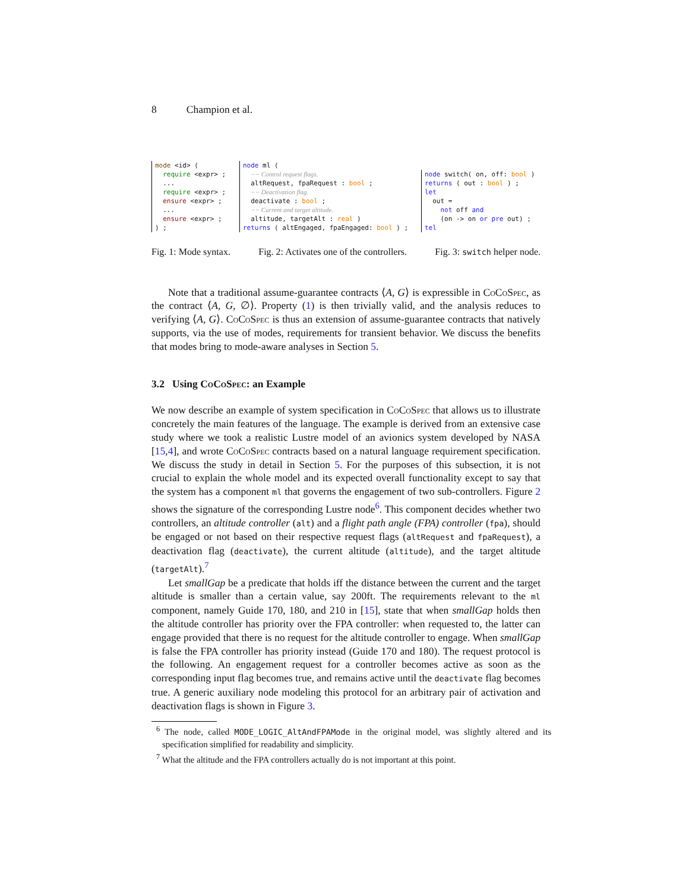8 Champion et al.
mode <id> ( require <expr> ; ... require <expr> ; ensure <expr> ; ... ensure <expr> ; ) ;
node ml ( −− Control request flags. altRequest, fpaRequest : bool ; −− Deactivation flag. deactivate : bool ; −− Current and target altitude. altitude, targetAlt : real ) returns ( altEngaged, fpaEngaged: bool ) ;
node switch( on, off: bool ) returns ( out : bool ) ; let out = not off and (on -> on or pre out) ; tel
Fig. 1: Mode syntax. Fig. 2: Activates one of the controllers. Fig. 3: switch helper node.
Note that a traditional assume-guarantee contracts ⟨A, G⟩ is expressible in CoCoSpec, as the contract ⟨A, G, ∅⟩. Property (1) is then trivially valid, and the analysis reduces to verifying ⟨A, G⟩. CoCoSpec is thus an extension of assume-guarantee contracts that natively supports, via the use of modes, requirements for transient behavior. We discuss the benefits that modes bring to mode-aware analyses in Section 5.
3.2 Using CoCoSpec: an Example
We now describe an example of system specification in CoCoSpec that allows us to illustrate concretely the main features of the language. The example is derived from an extensive case study where we took a realistic Lustre model of an avionics system developed by NASA [15,4], and wrote CoCoSpec contracts based on a natural language requirement specification. We discuss the study in detail in Section 5. For the purposes of this subsection, it is not crucial to explain the whole model and its expected overall functionality except to say that the system has a component ml that governs the engagement of two sub-controllers. Figure 2 shows the signature of the corresponding Lustre node<sup>6</sup>. This component decides whether two controllers, an altitude controller (alt) and a flight path angle (FPA) controller (fpa), should be engaged or not based on their respective request flags (altRequest and fpaRequest), a deactivation flag (deactivate), the current altitude (altitude), and the target altitude (targetAlt).<sup>7</sup>
Let smallGap be a predicate that holds iff the distance between the current and the target altitude is smaller than a certain value, say 200ft. The requirements relevant to the ml component, namely Guide 170, 180, and 210 in [15], state that when smallGap holds then the altitude controller has priority over the FPA controller: when requested to, the latter can engage provided that there is no request for the altitude controller to engage. When smallGap is false the FPA controller has priority instead (Guide 170 and 180). The request protocol is the following. An engagement request for a controller becomes active as soon as the corresponding input flag becomes true, and remains active until the deactivate flag becomes true. A generic auxiliary node modeling this protocol for an arbitrary pair of activation and deactivation flags is shown in Figure 3.
<sup>6</sup> The node, called MODE_LOGIC_AltAndFPAMode in the original model, was slightly altered and its specification simplified for readability and simplicity.
<sup>7</sup> What the altitude and the FPA controllers actually do is not important at this point.